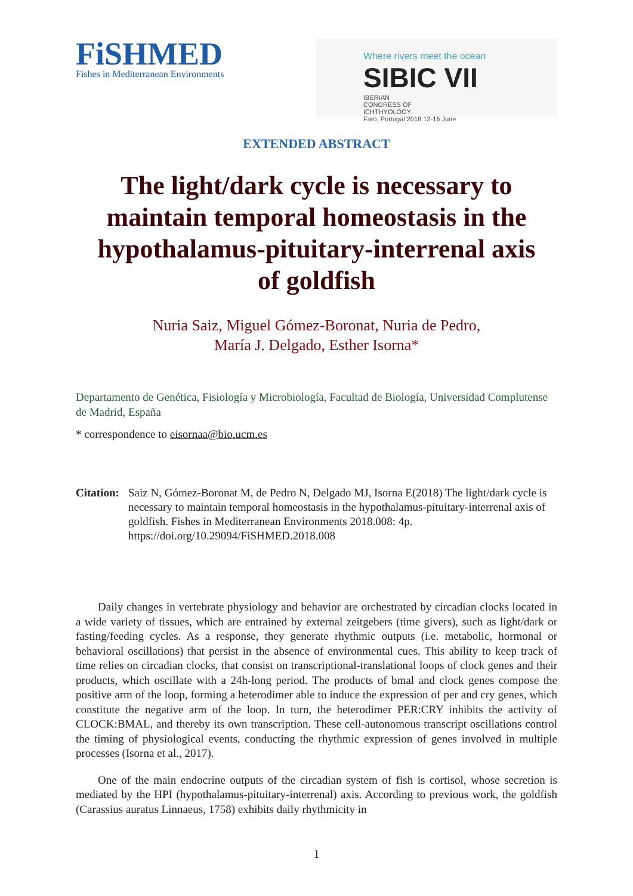FiSHMED
Fishes in Mediterranean Environments
Where rivers meet the ocean
SIBIC VII
IBERIAN
CONGRESS OF
ICHTHYOLOGY
Faro, Portugal 2018 12-16 June
EXTENDED ABSTRACT
The light/dark cycle is necessary to maintain temporal homeostasis in the hypothalamus-pituitary-interrenal axis of goldfish
Nuria Saiz, Miguel Gómez-Boronat, Nuria de Pedro,
María J. Delgado, Esther Isorna*
Departamento de Genética, Fisiología y Microbiología, Facultad de Biología, Universidad Complutense de Madrid, España
* correspondence to eisornaa@bio.ucm.es
Citation:
Saiz N, Gómez-Boronat M, de Pedro N, Delgado MJ, Isorna E(2018) The light/dark cycle is necessary to maintain temporal homeostasis in the hypothalamus-pituitary-interrenal axis of goldfish. Fishes in Mediterranean Environments 2018.008: 4p. https://doi.org/10.29094/FiSHMED.2018.008
Daily changes in vertebrate physiology and behavior are orchestrated by circadian clocks located in a wide variety of tissues, which are entrained by external zeitgebers (time givers), such as light/dark or fasting/feeding cycles. As a response, they generate rhythmic outputs (i.e. metabolic, hormonal or behavioral oscillations) that persist in the absence of environmental cues. This ability to keep track of time relies on circadian clocks, that consist on transcriptional-translational loops of clock genes and their products, which oscillate with a 24h-long period. The products of bmal and clock genes compose the positive arm of the loop, forming a heterodimer able to induce the expression of per and cry genes, which constitute the negative arm of the loop. In turn, the heterodimer PER:CRY inhibits the activity of CLOCK:BMAL, and thereby its own transcription. These cell-autonomous transcript oscillations control the timing of physiological events, conducting the rhythmic expression of genes involved in multiple processes (Isorna et al., 2017).
One of the main endocrine outputs of the circadian system of fish is cortisol, whose secretion is mediated by the HPI (hypothalamus-pituitary-interrenal) axis. According to previous work, the goldfish (Carassius auratus Linnaeus, 1758) exhibits daily rhythmicity in
1